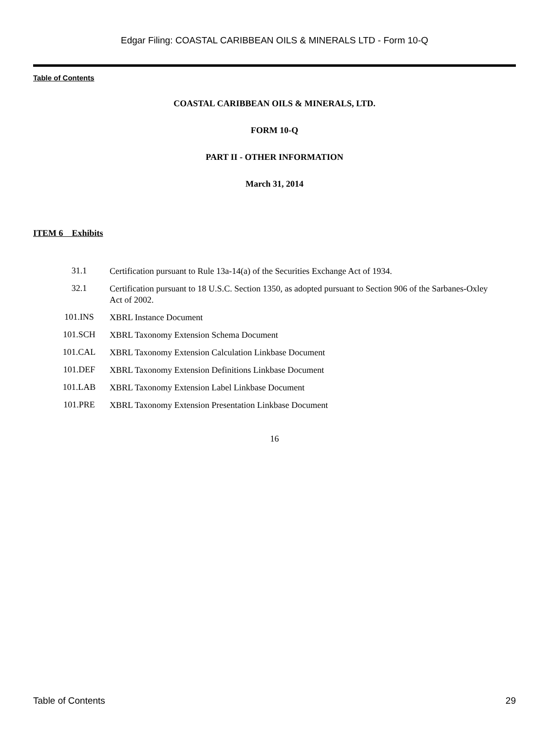Edgar Filing: COASTAL CARIBBEAN OILS & MINERALS LTD - Form 10-Q
Table of Contents
COASTAL CARIBBEAN OILS & MINERALS, LTD.
FORM 10-Q
PART II - OTHER INFORMATION
March 31, 2014
ITEM 6 Exhibits
| 31.1 | Certification pursuant to Rule 13a-14(a) of the Securities Exchange Act of 1934. |
| 32.1 | Certification pursuant to 18 U.S.C. Section 1350, as adopted pursuant to Section 906 of the Sarbanes-Oxley Act of 2002. |
| 101.INS | XBRL Instance Document |
| 101.SCH | XBRL Taxonomy Extension Schema Document |
| 101.CAL | XBRL Taxonomy Extension Calculation Linkbase Document |
| 101.DEF | XBRL Taxonomy Extension Definitions Linkbase Document |
| 101.LAB | XBRL Taxonomy Extension Label Linkbase Document |
| 101.PRE | XBRL Taxonomy Extension Presentation Linkbase Document |
16
Table of Contents 29